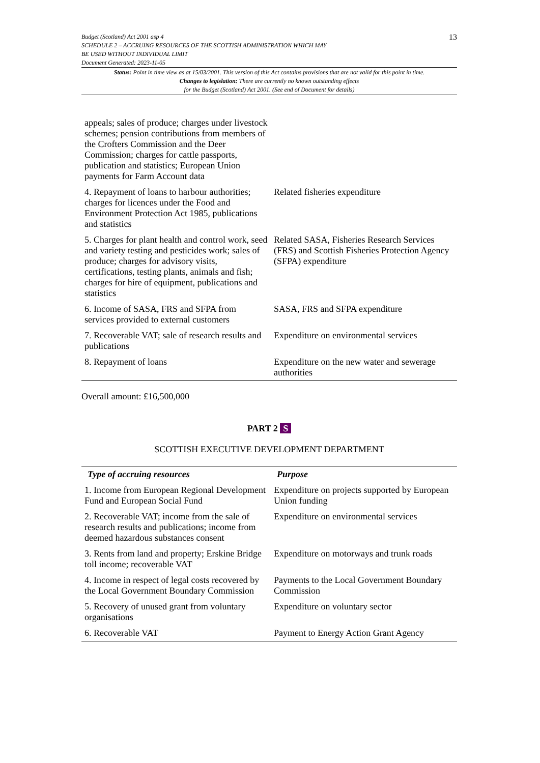Budget (Scotland) Act 2001 asp 4
SCHEDULE 2 – ACCRUING RESOURCES OF THE SCOTTISH ADMINISTRATION WHICH MAY
BE USED WITHOUT INDIVIDUAL LIMIT
Document Generated: 2023-11-05
13
Status: Point in time view as at 15/03/2001. This version of this Act contains provisions that are not valid for this point in time.
Changes to legislation: There are currently no known outstanding effects
for the Budget (Scotland) Act 2001. (See end of Document for details)
| appeals; sales of produce; charges under livestock schemes; pension contributions from members of the Crofters Commission and the Deer Commission; charges for cattle passports, publication and statistics; European Union payments for Farm Account data | |
| 4. Repayment of loans to harbour authorities; charges for licences under the Food and Environment Protection Act 1985, publications and statistics | Related fisheries expenditure |
| 5. Charges for plant health and control work, seed and variety testing and pesticides work; sales of produce; charges for advisory visits, certifications, testing plants, animals and fish; charges for hire of equipment, publications and statistics | Related SASA, Fisheries Research Services (FRS) and Scottish Fisheries Protection Agency (SFPA) expenditure |
| 6. Income of SASA, FRS and SFPA from services provided to external customers | SASA, FRS and SFPA expenditure |
| 7. Recoverable VAT; sale of research results and publications | Expenditure on environmental services |
| 8. Repayment of loans | Expenditure on the new water and sewerage authorities |
Overall amount: £16,500,000
PART 2 S
SCOTTISH EXECUTIVE DEVELOPMENT DEPARTMENT
| Type of accruing resources | Purpose |
| --- | --- |
| 1. Income from European Regional Development Fund and European Social Fund | Expenditure on projects supported by European Union funding |
| 2. Recoverable VAT; income from the sale of research results and publications; income from deemed hazardous substances consent | Expenditure on environmental services |
| 3. Rents from land and property; Erskine Bridge toll income; recoverable VAT | Expenditure on motorways and trunk roads |
| 4. Income in respect of legal costs recovered by the Local Government Boundary Commission | Payments to the Local Government Boundary Commission |
| 5. Recovery of unused grant from voluntary organisations | Expenditure on voluntary sector |
| 6. Recoverable VAT | Payment to Energy Action Grant Agency |